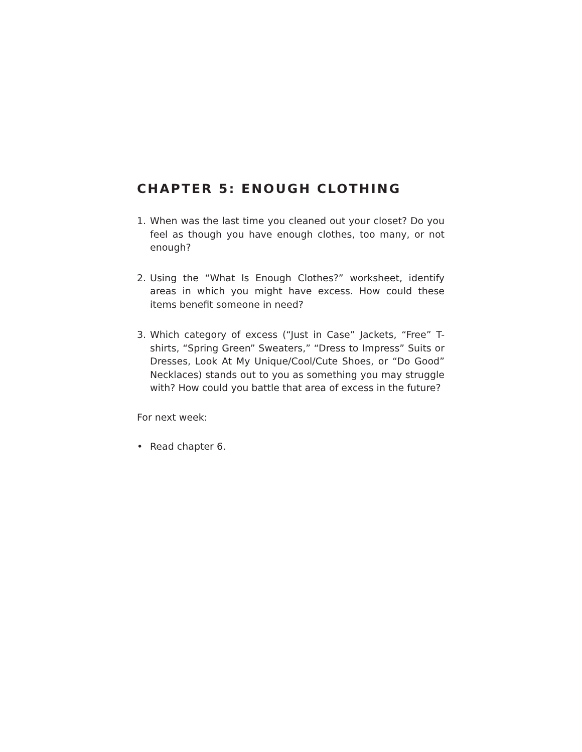CHAPTER 5: ENOUGH CLOTHING
1. When was the last time you cleaned out your closet? Do you feel as though you have enough clothes, too many, or not enough?
2. Using the “What Is Enough Clothes?” worksheet, identify areas in which you might have excess. How could these items benefit someone in need?
3. Which category of excess (“Just in Case” Jackets, “Free” T-shirts, “Spring Green” Sweaters,” “Dress to Impress” Suits or Dresses, Look At My Unique/Cool/Cute Shoes, or “Do Good” Necklaces) stands out to you as something you may struggle with? How could you battle that area of excess in the future?
For next week:
• Read chapter 6.